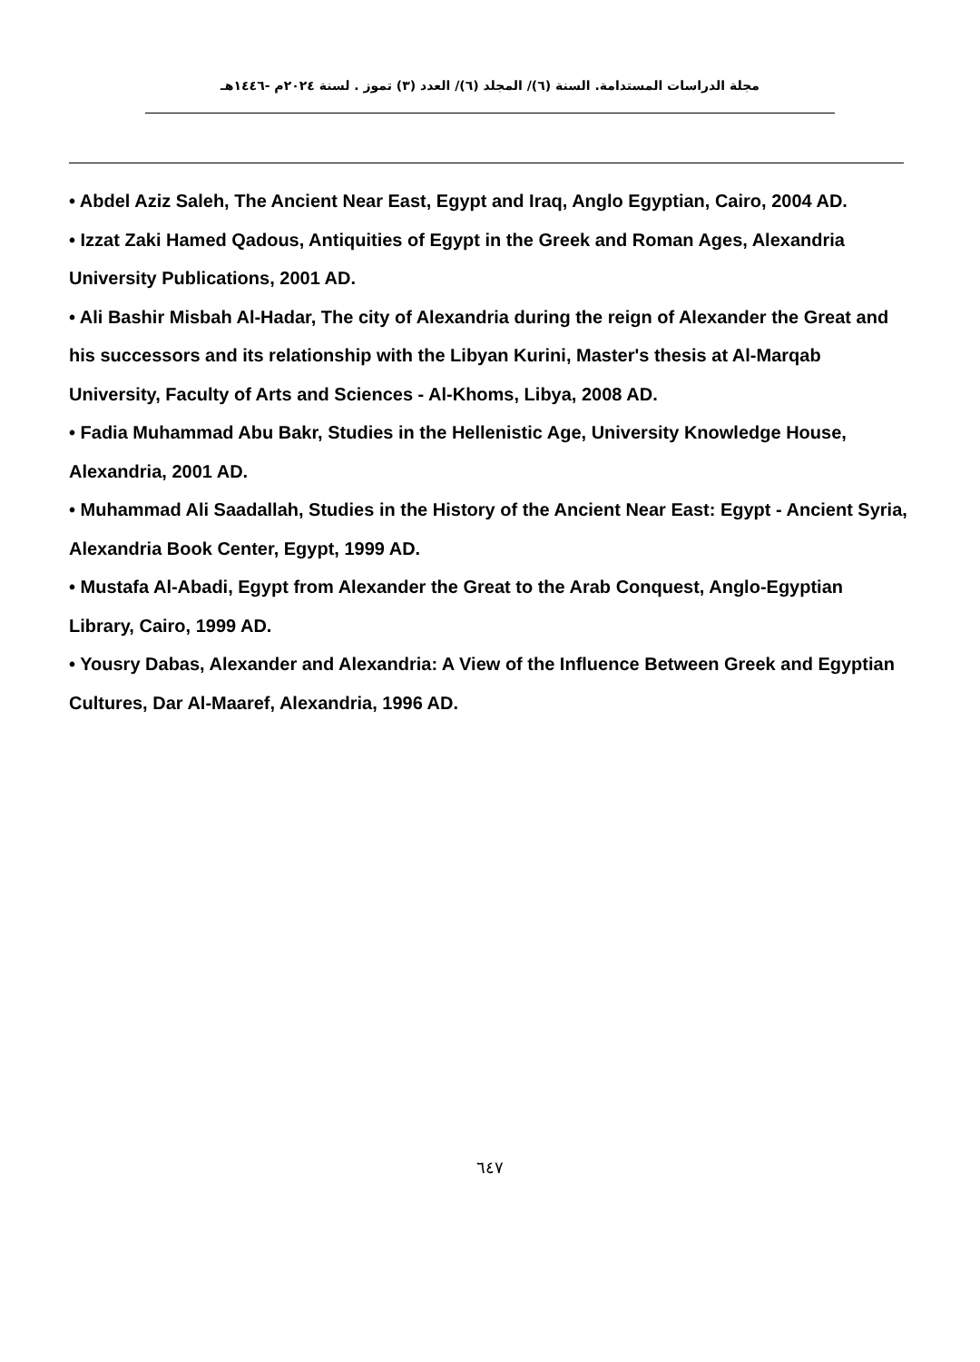مجلة الدراسات المستدامة. السنة (٦)/ المجلد (٦)/ العدد (٣) تموز . لسنة ٢٠٢٤م -١٤٤٦هـ
• Abdel Aziz Saleh, The Ancient Near East, Egypt and Iraq, Anglo Egyptian, Cairo, 2004 AD.
• Izzat Zaki Hamed Qadous, Antiquities of Egypt in the Greek and Roman Ages, Alexandria University Publications, 2001 AD.
• Ali Bashir Misbah Al-Hadar, The city of Alexandria during the reign of Alexander the Great and his successors and its relationship with the Libyan Kurini, Master's thesis at Al-Marqab University, Faculty of Arts and Sciences - Al-Khoms, Libya, 2008 AD.
• Fadia Muhammad Abu Bakr, Studies in the Hellenistic Age, University Knowledge House, Alexandria, 2001 AD.
• Muhammad Ali Saadallah, Studies in the History of the Ancient Near East: Egypt - Ancient Syria, Alexandria Book Center, Egypt, 1999 AD.
• Mustafa Al-Abadi, Egypt from Alexander the Great to the Arab Conquest, Anglo-Egyptian Library, Cairo, 1999 AD.
• Yousry Dabas, Alexander and Alexandria: A View of the Influence Between Greek and Egyptian Cultures, Dar Al-Maaref, Alexandria, 1996 AD.
٦٤٧